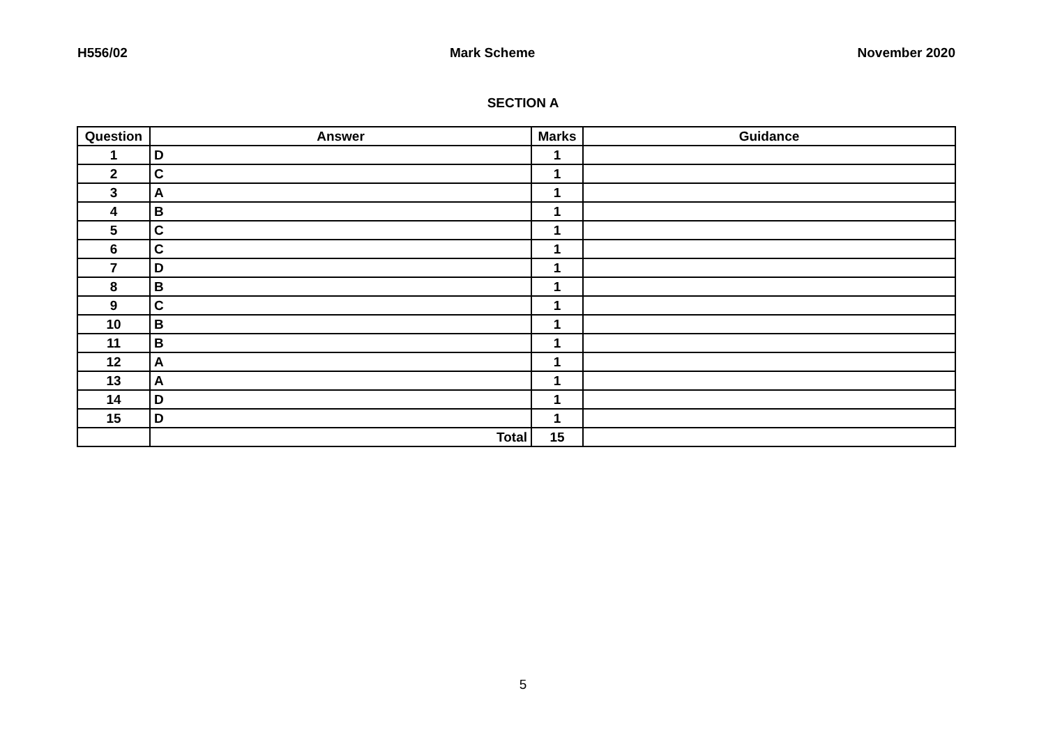H556/02 Mark Scheme November 2020
SECTION A
| Question | Answer | Marks | Guidance |
| --- | --- | --- | --- |
| 1 | D | 1 | |
| 2 | C | 1 | |
| 3 | A | 1 | |
| 4 | B | 1 | |
| 5 | C | 1 | |
| 6 | C | 1 | |
| 7 | D | 1 | |
| 8 | B | 1 | |
| 9 | C | 1 | |
| 10 | B | 1 | |
| 11 | B | 1 | |
| 12 | A | 1 | |
| 13 | A | 1 | |
| 14 | D | 1 | |
| 15 | D | 1 | |
| | Total | 15 | |
5